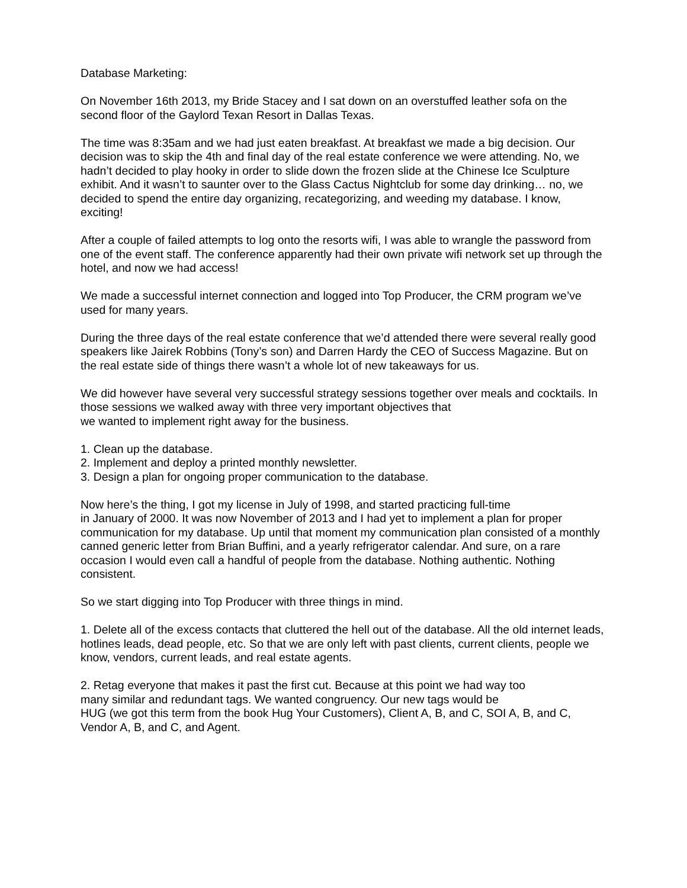Database Marketing:
On November 16th 2013, my Bride Stacey and I sat down on an overstuffed leather sofa on the second floor of the Gaylord Texan Resort in Dallas Texas.
The time was 8:35am and we had just eaten breakfast. At breakfast we made a big decision. Our decision was to skip the 4th and final day of the real estate conference we were attending. No, we hadn’t decided to play hooky in order to slide down the frozen slide at the Chinese Ice Sculpture exhibit. And it wasn’t to saunter over to the Glass Cactus Nightclub for some day drinking… no, we decided to spend the entire day organizing, recategorizing, and weeding my database. I know, exciting!
After a couple of failed attempts to log onto the resorts wifi, I was able to wrangle the password from one of the event staff. The conference apparently had their own private wifi network set up through the hotel, and now we had access!
We made a successful internet connection and logged into Top Producer, the CRM program we’ve used for many years.
During the three days of the real estate conference that we’d attended there were several really good speakers like Jairek Robbins (Tony’s son) and Darren Hardy the CEO of Success Magazine. But on the real estate side of things there wasn’t a whole lot of new takeaways for us.
We did however have several very successful strategy sessions together over meals and cocktails. In those sessions we walked away with three very important objectives that
we wanted to implement right away for the business.
1. Clean up the database.
2. Implement and deploy a printed monthly newsletter.
3. Design a plan for ongoing proper communication to the database.
Now here’s the thing, I got my license in July of 1998, and started practicing full-time
in January of 2000. It was now November of 2013 and I had yet to implement a plan for proper communication for my database. Up until that moment my communication plan consisted of a monthly canned generic letter from Brian Buffini, and a yearly refrigerator calendar. And sure, on a rare occasion I would even call a handful of people from the database. Nothing authentic. Nothing consistent.
So we start digging into Top Producer with three things in mind.
1. Delete all of the excess contacts that cluttered the hell out of the database. All the old internet leads, hotlines leads, dead people, etc. So that we are only left with past clients, current clients, people we know, vendors, current leads, and real estate agents.
2. Retag everyone that makes it past the first cut. Because at this point we had way too
many similar and redundant tags. We wanted congruency. Our new tags would be
HUG (we got this term from the book Hug Your Customers), Client A, B, and C, SOI A, B, and C, Vendor A, B, and C, and Agent.